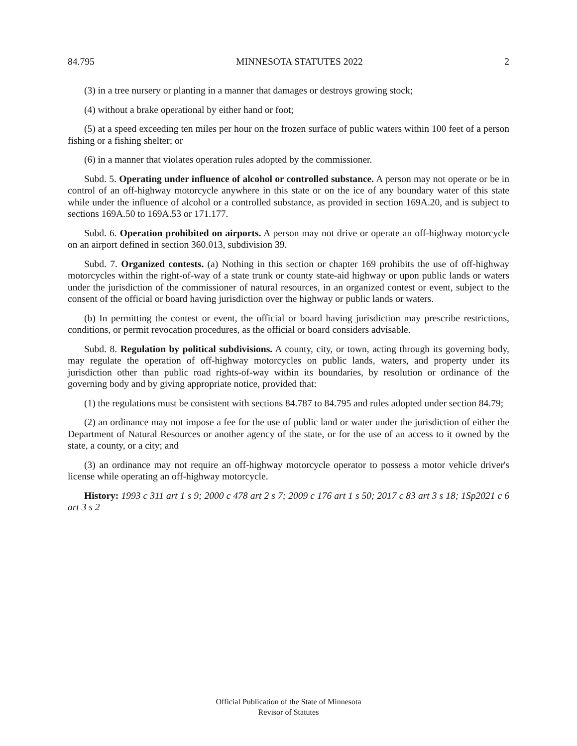84.795 MINNESOTA STATUTES 2022 2
(3) in a tree nursery or planting in a manner that damages or destroys growing stock;
(4) without a brake operational by either hand or foot;
(5) at a speed exceeding ten miles per hour on the frozen surface of public waters within 100 feet of a person fishing or a fishing shelter; or
(6) in a manner that violates operation rules adopted by the commissioner.
Subd. 5. Operating under influence of alcohol or controlled substance. A person may not operate or be in control of an off-highway motorcycle anywhere in this state or on the ice of any boundary water of this state while under the influence of alcohol or a controlled substance, as provided in section 169A.20, and is subject to sections 169A.50 to 169A.53 or 171.177.
Subd. 6. Operation prohibited on airports. A person may not drive or operate an off-highway motorcycle on an airport defined in section 360.013, subdivision 39.
Subd. 7. Organized contests. (a) Nothing in this section or chapter 169 prohibits the use of off-highway motorcycles within the right-of-way of a state trunk or county state-aid highway or upon public lands or waters under the jurisdiction of the commissioner of natural resources, in an organized contest or event, subject to the consent of the official or board having jurisdiction over the highway or public lands or waters.
(b) In permitting the contest or event, the official or board having jurisdiction may prescribe restrictions, conditions, or permit revocation procedures, as the official or board considers advisable.
Subd. 8. Regulation by political subdivisions. A county, city, or town, acting through its governing body, may regulate the operation of off-highway motorcycles on public lands, waters, and property under its jurisdiction other than public road rights-of-way within its boundaries, by resolution or ordinance of the governing body and by giving appropriate notice, provided that:
(1) the regulations must be consistent with sections 84.787 to 84.795 and rules adopted under section 84.79;
(2) an ordinance may not impose a fee for the use of public land or water under the jurisdiction of either the Department of Natural Resources or another agency of the state, or for the use of an access to it owned by the state, a county, or a city; and
(3) an ordinance may not require an off-highway motorcycle operator to possess a motor vehicle driver's license while operating an off-highway motorcycle.
History: 1993 c 311 art 1 s 9; 2000 c 478 art 2 s 7; 2009 c 176 art 1 s 50; 2017 c 83 art 3 s 18; 1Sp2021 c 6 art 3 s 2
Official Publication of the State of Minnesota
Revisor of Statutes